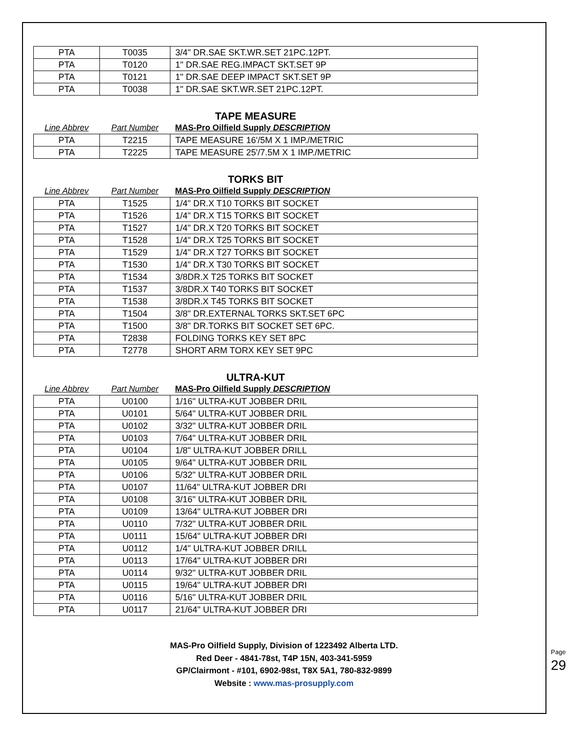| PTA | T0035 | 3/4" DR.SAE SKT.WR.SET 21PC.12PT. |
| PTA | T0120 | 1" DR.SAE REG.IMPACT SKT.SET 9P |
| PTA | T0121 | 1" DR.SAE DEEP IMPACT SKT.SET 9P |
| PTA | T0038 | 1" DR.SAE SKT.WR.SET 21PC.12PT. |
TAPE MEASURE
| Line Abbrev | Part Number | MAS-Pro Oilfield Supply DESCRIPTION |
| PTA | T2215 | TAPE MEASURE 16'/5M X 1 IMP./METRIC |
| PTA | T2225 | TAPE MEASURE 25'/7.5M X 1 IMP./METRIC |
TORKS BIT
| Line Abbrev | Part Number | MAS-Pro Oilfield Supply DESCRIPTION |
| PTA | T1525 | 1/4" DR.X T10 TORKS BIT SOCKET |
| PTA | T1526 | 1/4" DR.X T15 TORKS BIT SOCKET |
| PTA | T1527 | 1/4" DR.X T20 TORKS BIT SOCKET |
| PTA | T1528 | 1/4" DR.X T25 TORKS BIT SOCKET |
| PTA | T1529 | 1/4" DR.X T27 TORKS BIT SOCKET |
| PTA | T1530 | 1/4" DR.X T30 TORKS BIT SOCKET |
| PTA | T1534 | 3/8DR.X T25 TORKS BIT SOCKET |
| PTA | T1537 | 3/8DR.X T40 TORKS BIT SOCKET |
| PTA | T1538 | 3/8DR.X T45 TORKS BIT SOCKET |
| PTA | T1504 | 3/8" DR.EXTERNAL TORKS SKT.SET 6PC |
| PTA | T1500 | 3/8" DR.TORKS BIT SOCKET SET 6PC. |
| PTA | T2838 | FOLDING TORKS KEY SET 8PC |
| PTA | T2778 | SHORT ARM TORX KEY SET 9PC |
ULTRA-KUT
| Line Abbrev | Part Number | MAS-Pro Oilfield Supply DESCRIPTION |
| PTA | U0100 | 1/16" ULTRA-KUT JOBBER DRIL |
| PTA | U0101 | 5/64" ULTRA-KUT JOBBER DRIL |
| PTA | U0102 | 3/32" ULTRA-KUT JOBBER DRIL |
| PTA | U0103 | 7/64" ULTRA-KUT JOBBER DRIL |
| PTA | U0104 | 1/8" ULTRA-KUT JOBBER DRILL |
| PTA | U0105 | 9/64" ULTRA-KUT JOBBER DRIL |
| PTA | U0106 | 5/32" ULTRA-KUT JOBBER DRIL |
| PTA | U0107 | 11/64" ULTRA-KUT JOBBER DRI |
| PTA | U0108 | 3/16" ULTRA-KUT JOBBER DRIL |
| PTA | U0109 | 13/64" ULTRA-KUT JOBBER DRI |
| PTA | U0110 | 7/32" ULTRA-KUT JOBBER DRIL |
| PTA | U0111 | 15/64" ULTRA-KUT JOBBER DRI |
| PTA | U0112 | 1/4" ULTRA-KUT JOBBER DRILL |
| PTA | U0113 | 17/64" ULTRA-KUT JOBBER DRI |
| PTA | U0114 | 9/32" ULTRA-KUT JOBBER DRIL |
| PTA | U0115 | 19/64" ULTRA-KUT JOBBER DRI |
| PTA | U0116 | 5/16" ULTRA-KUT JOBBER DRIL |
| PTA | U0117 | 21/64" ULTRA-KUT JOBBER DRI |
MAS-Pro Oilfield Supply, Division of 1223492 Alberta LTD.
Red Deer - 4841-78st, T4P 15N, 403-341-5959
GP/Clairmont - #101, 6902-98st, T8X 5A1, 780-832-9899
Website : www.mas-prosupply.com
Page 29